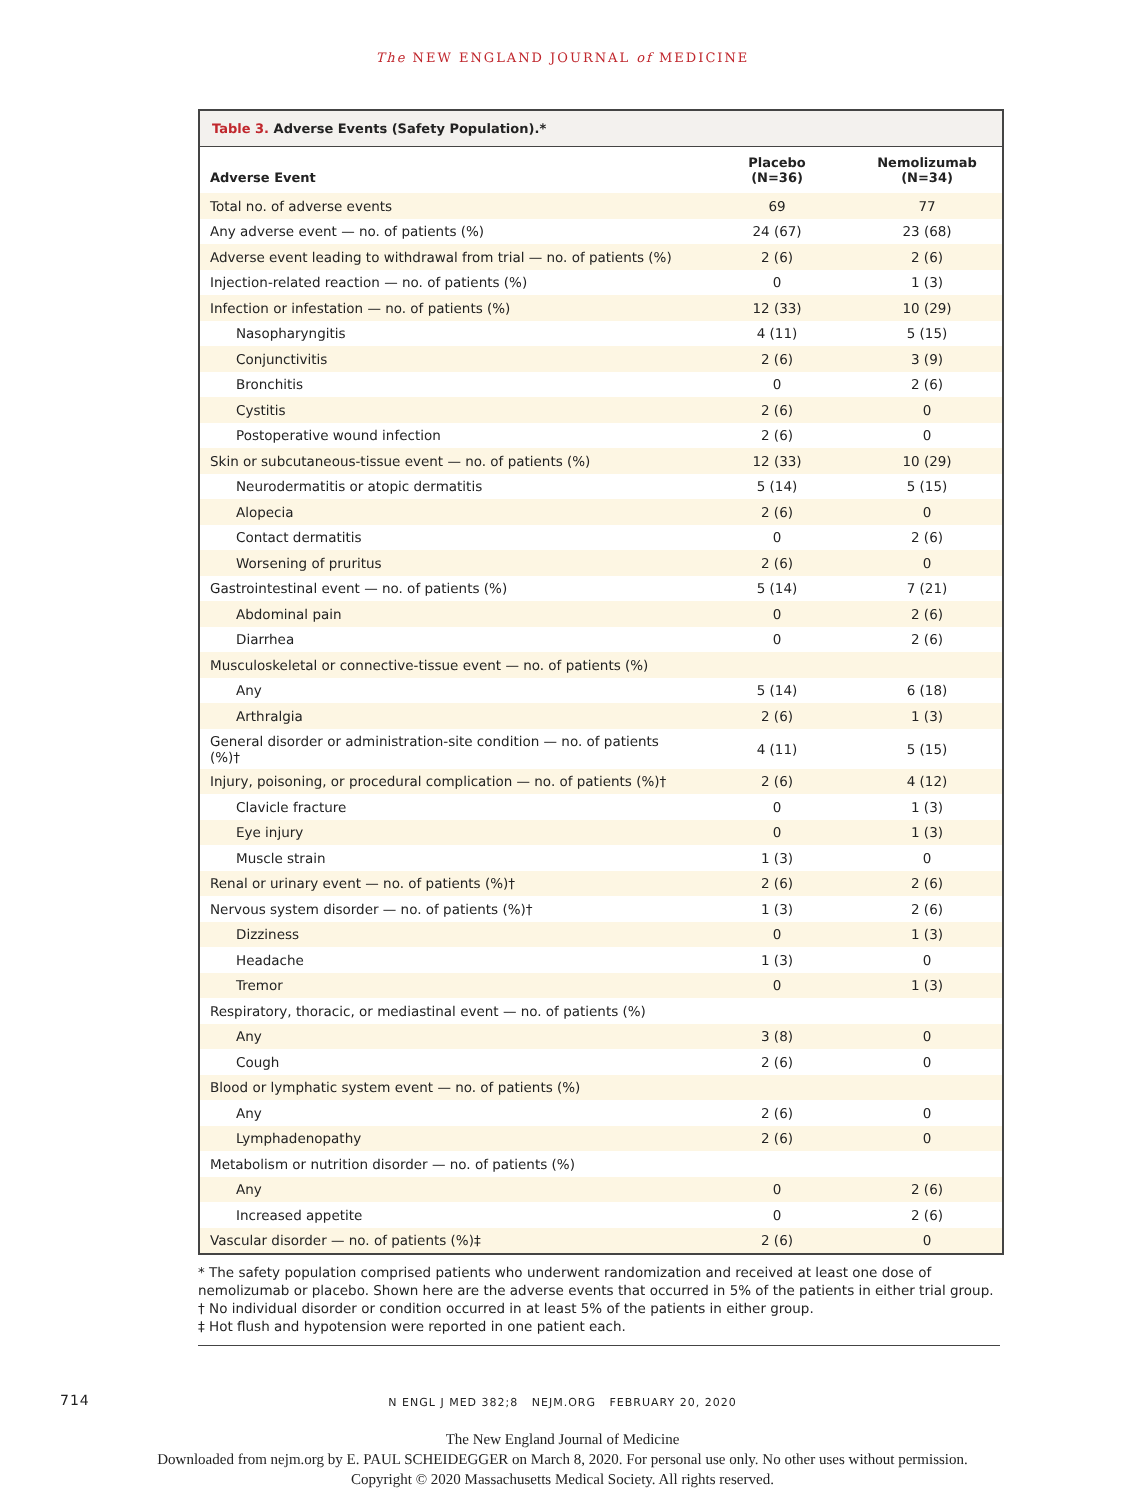The NEW ENGLAND JOURNAL of MEDICINE
Table 3. Adverse Events (Safety Population).*
| Adverse Event | Placebo (N=36) | Nemolizumab (N=34) |
| --- | --- | --- |
| Total no. of adverse events | 69 | 77 |
| Any adverse event — no. of patients (%) | 24 (67) | 23 (68) |
| Adverse event leading to withdrawal from trial — no. of patients (%) | 2 (6) | 2 (6) |
| Injection-related reaction — no. of patients (%) | 0 | 1 (3) |
| Infection or infestation — no. of patients (%) | 12 (33) | 10 (29) |
| Nasopharyngitis | 4 (11) | 5 (15) |
| Conjunctivitis | 2 (6) | 3 (9) |
| Bronchitis | 0 | 2 (6) |
| Cystitis | 2 (6) | 0 |
| Postoperative wound infection | 2 (6) | 0 |
| Skin or subcutaneous-tissue event — no. of patients (%) | 12 (33) | 10 (29) |
| Neurodermatitis or atopic dermatitis | 5 (14) | 5 (15) |
| Alopecia | 2 (6) | 0 |
| Contact dermatitis | 0 | 2 (6) |
| Worsening of pruritus | 2 (6) | 0 |
| Gastrointestinal event — no. of patients (%) | 5 (14) | 7 (21) |
| Abdominal pain | 0 | 2 (6) |
| Diarrhea | 0 | 2 (6) |
| Musculoskeletal or connective-tissue event — no. of patients (%) | | |
| Any | 5 (14) | 6 (18) |
| Arthralgia | 2 (6) | 1 (3) |
| General disorder or administration-site condition — no. of patients (%)† | 4 (11) | 5 (15) |
| Injury, poisoning, or procedural complication — no. of patients (%)† | 2 (6) | 4 (12) |
| Clavicle fracture | 0 | 1 (3) |
| Eye injury | 0 | 1 (3) |
| Muscle strain | 1 (3) | 0 |
| Renal or urinary event — no. of patients (%)† | 2 (6) | 2 (6) |
| Nervous system disorder — no. of patients (%)† | 1 (3) | 2 (6) |
| Dizziness | 0 | 1 (3) |
| Headache | 1 (3) | 0 |
| Tremor | 0 | 1 (3) |
| Respiratory, thoracic, or mediastinal event — no. of patients (%) | | |
| Any | 3 (8) | 0 |
| Cough | 2 (6) | 0 |
| Blood or lymphatic system event — no. of patients (%) | | |
| Any | 2 (6) | 0 |
| Lymphadenopathy | 2 (6) | 0 |
| Metabolism or nutrition disorder — no. of patients (%) | | |
| Any | 0 | 2 (6) |
| Increased appetite | 0 | 2 (6) |
| Vascular disorder — no. of patients (%)‡ | 2 (6) | 0 |
* The safety population comprised patients who underwent randomization and received at least one dose of nemolizumab or placebo. Shown here are the adverse events that occurred in 5% of the patients in either trial group.
† No individual disorder or condition occurred in at least 5% of the patients in either group.
‡ Hot flush and hypotension were reported in one patient each.
714 N ENGL J MED 382;8 NEJM.ORG FEBRUARY 20, 2020
The New England Journal of Medicine
Downloaded from nejm.org by E. PAUL SCHEIDEGGER on March 8, 2020. For personal use only. No other uses without permission.
Copyright © 2020 Massachusetts Medical Society. All rights reserved.